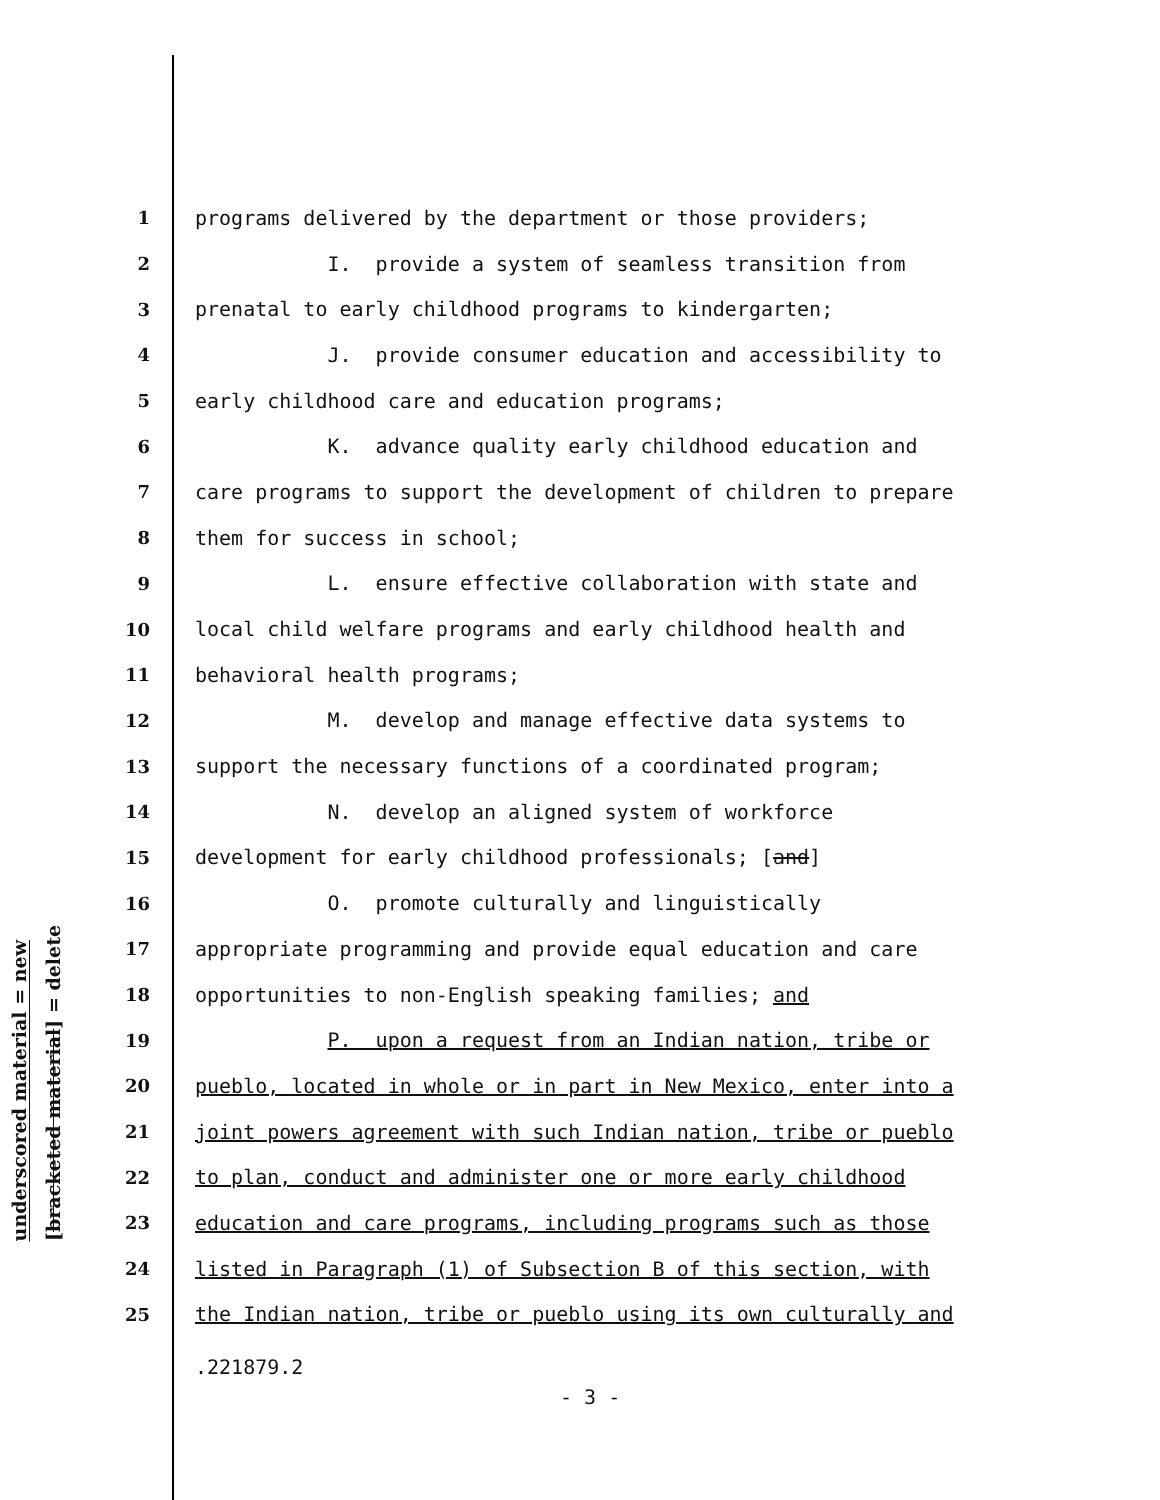underscored material = new
[bracketed material] = delete
1 programs delivered by the department or those providers;
2 I. provide a system of seamless transition from
3 prenatal to early childhood programs to kindergarten;
4 J. provide consumer education and accessibility to
5 early childhood care and education programs;
6 K. advance quality early childhood education and
7 care programs to support the development of children to prepare
8 them for success in school;
9 L. ensure effective collaboration with state and
10 local child welfare programs and early childhood health and
11 behavioral health programs;
12 M. develop and manage effective data systems to
13 support the necessary functions of a coordinated program;
14 N. develop an aligned system of workforce
15 development for early childhood professionals; [and]
16 O. promote culturally and linguistically
17 appropriate programming and provide equal education and care
18 opportunities to non-English speaking families; and
19 P. upon a request from an Indian nation, tribe or
20 pueblo, located in whole or in part in New Mexico, enter into a
21 joint powers agreement with such Indian nation, tribe or pueblo
22 to plan, conduct and administer one or more early childhood
23 education and care programs, including programs such as those
24 listed in Paragraph (1) of Subsection B of this section, with
25 the Indian nation, tribe or pueblo using its own culturally and
.221879.2
- 3 -